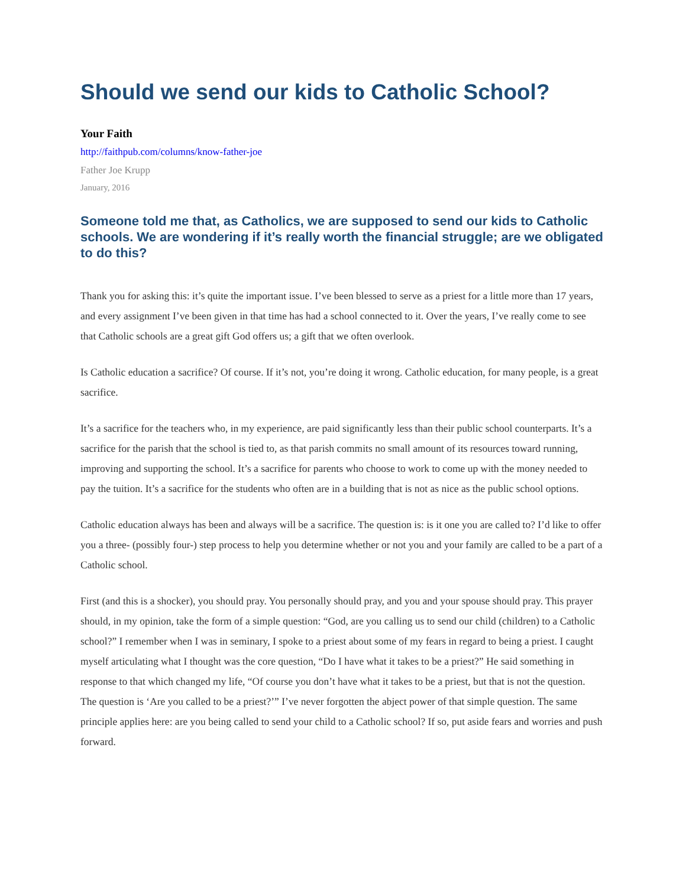Should we send our kids to Catholic School?
Your Faith
http://faithpub.com/columns/know-father-joe
Father Joe Krupp
January, 2016
Someone told me that, as Catholics, we are supposed to send our kids to Catholic schools. We are wondering if it’s really worth the financial struggle; are we obligated to do this?
Thank you for asking this: it’s quite the important issue. I’ve been blessed to serve as a priest for a little more than 17 years, and every assignment I’ve been given in that time has had a school connected to it. Over the years, I’ve really come to see that Catholic schools are a great gift God offers us; a gift that we often overlook.
Is Catholic education a sacrifice? Of course. If it’s not, you’re doing it wrong. Catholic education, for many people, is a great sacrifice.
It’s a sacrifice for the teachers who, in my experience, are paid significantly less than their public school counterparts. It’s a sacrifice for the parish that the school is tied to, as that parish commits no small amount of its resources toward running, improving and supporting the school. It’s a sacrifice for parents who choose to work to come up with the money needed to pay the tuition. It’s a sacrifice for the students who often are in a building that is not as nice as the public school options.
Catholic education always has been and always will be a sacrifice. The question is: is it one you are called to? I’d like to offer you a three- (possibly four-) step process to help you determine whether or not you and your family are called to be a part of a Catholic school.
First (and this is a shocker), you should pray. You personally should pray, and you and your spouse should pray. This prayer should, in my opinion, take the form of a simple question: “God, are you calling us to send our child (children) to a Catholic school?” I remember when I was in seminary, I spoke to a priest about some of my fears in regard to being a priest. I caught myself articulating what I thought was the core question, “Do I have what it takes to be a priest?” He said something in response to that which changed my life, “Of course you don’t have what it takes to be a priest, but that is not the question. The question is ‘Are you called to be a priest?’” I’ve never forgotten the abject power of that simple question. The same principle applies here: are you being called to send your child to a Catholic school? If so, put aside fears and worries and push forward.